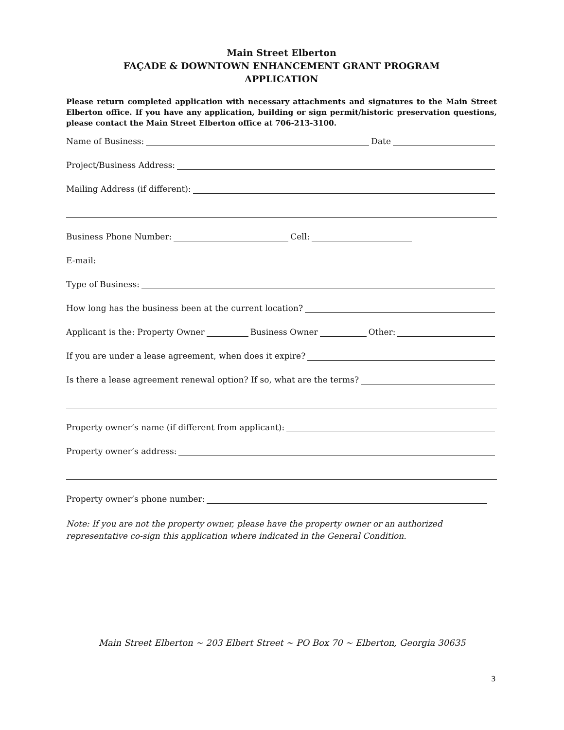Main Street Elberton
FAÇADE & DOWNTOWN ENHANCEMENT GRANT PROGRAM
APPLICATION
Please return completed application with necessary attachments and signatures to the Main Street Elberton office. If you have any application, building or sign permit/historic preservation questions, please contact the Main Street Elberton office at 706-213-3100.
Name of Business: Date
Project/Business Address:
Mailing Address (if different):
Business Phone Number: Cell:
E-mail:
Type of Business:
How long has the business been at the current location?
Applicant is the: Property Owner Business Owner Other:
If you are under a lease agreement, when does it expire?
Is there a lease agreement renewal option? If so, what are the terms?
Property owner’s name (if different from applicant):
Property owner’s address:
Property owner’s phone number:
Note: If you are not the property owner, please have the property owner or an authorized representative co-sign this application where indicated in the General Condition.
Main Street Elberton ~ 203 Elbert Street ~ PO Box 70 ~ Elberton, Georgia 30635
3